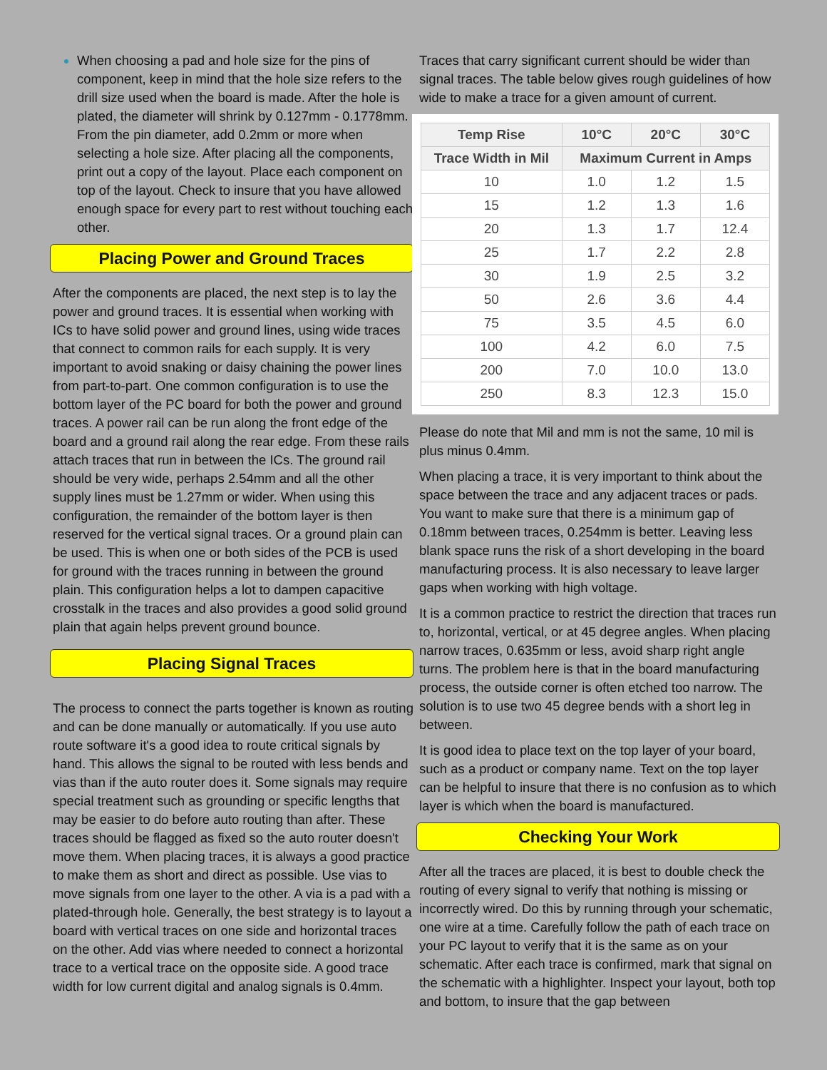When choosing a pad and hole size for the pins of component, keep in mind that the hole size refers to the drill size used when the board is made. After the hole is plated, the diameter will shrink by 0.127mm - 0.1778mm. From the pin diameter, add 0.2mm or more when selecting a hole size. After placing all the components, print out a copy of the layout. Place each component on top of the layout. Check to insure that you have allowed enough space for every part to rest without touching each other.
Placing Power and Ground Traces
After the components are placed, the next step is to lay the power and ground traces. It is essential when working with ICs to have solid power and ground lines, using wide traces that connect to common rails for each supply. It is very important to avoid snaking or daisy chaining the power lines from part-to-part. One common configuration is to use the bottom layer of the PC board for both the power and ground traces. A power rail can be run along the front edge of the board and a ground rail along the rear edge. From these rails attach traces that run in between the ICs. The ground rail should be very wide, perhaps 2.54mm and all the other supply lines must be 1.27mm or wider. When using this configuration, the remainder of the bottom layer is then reserved for the vertical signal traces. Or a ground plain can be used. This is when one or both sides of the PCB is used for ground with the traces running in between the ground plain. This configuration helps a lot to dampen capacitive crosstalk in the traces and also provides a good solid ground plain that again helps prevent ground bounce.
Placing Signal Traces
The process to connect the parts together is known as routing and can be done manually or automatically. If you use auto route software it's a good idea to route critical signals by hand. This allows the signal to be routed with less bends and vias than if the auto router does it. Some signals may require special treatment such as grounding or specific lengths that may be easier to do before auto routing than after. These traces should be flagged as fixed so the auto router doesn't move them. When placing traces, it is always a good practice to make them as short and direct as possible. Use vias to move signals from one layer to the other. A via is a pad with a plated-through hole. Generally, the best strategy is to layout a board with vertical traces on one side and horizontal traces on the other. Add vias where needed to connect a horizontal trace to a vertical trace on the opposite side. A good trace width for low current digital and analog signals is 0.4mm.
Traces that carry significant current should be wider than signal traces. The table below gives rough guidelines of how wide to make a trace for a given amount of current.
| Temp Rise | 10°C | 20°C | 30°C |
| --- | --- | --- | --- |
| Trace Width in Mil | Maximum Current in Amps | | |
| 10 | 1.0 | 1.2 | 1.5 |
| 15 | 1.2 | 1.3 | 1.6 |
| 20 | 1.3 | 1.7 | 12.4 |
| 25 | 1.7 | 2.2 | 2.8 |
| 30 | 1.9 | 2.5 | 3.2 |
| 50 | 2.6 | 3.6 | 4.4 |
| 75 | 3.5 | 4.5 | 6.0 |
| 100 | 4.2 | 6.0 | 7.5 |
| 200 | 7.0 | 10.0 | 13.0 |
| 250 | 8.3 | 12.3 | 15.0 |
Please do note that Mil and mm is not the same, 10 mil is plus minus 0.4mm.
When placing a trace, it is very important to think about the space between the trace and any adjacent traces or pads. You want to make sure that there is a minimum gap of 0.18mm between traces, 0.254mm is better. Leaving less blank space runs the risk of a short developing in the board manufacturing process. It is also necessary to leave larger gaps when working with high voltage.
It is a common practice to restrict the direction that traces run to, horizontal, vertical, or at 45 degree angles. When placing narrow traces, 0.635mm or less, avoid sharp right angle turns. The problem here is that in the board manufacturing process, the outside corner is often etched too narrow. The solution is to use two 45 degree bends with a short leg in between.
It is good idea to place text on the top layer of your board, such as a product or company name. Text on the top layer can be helpful to insure that there is no confusion as to which layer is which when the board is manufactured.
Checking Your Work
After all the traces are placed, it is best to double check the routing of every signal to verify that nothing is missing or incorrectly wired. Do this by running through your schematic, one wire at a time. Carefully follow the path of each trace on your PC layout to verify that it is the same as on your schematic. After each trace is confirmed, mark that signal on the schematic with a highlighter. Inspect your layout, both top and bottom, to insure that the gap between